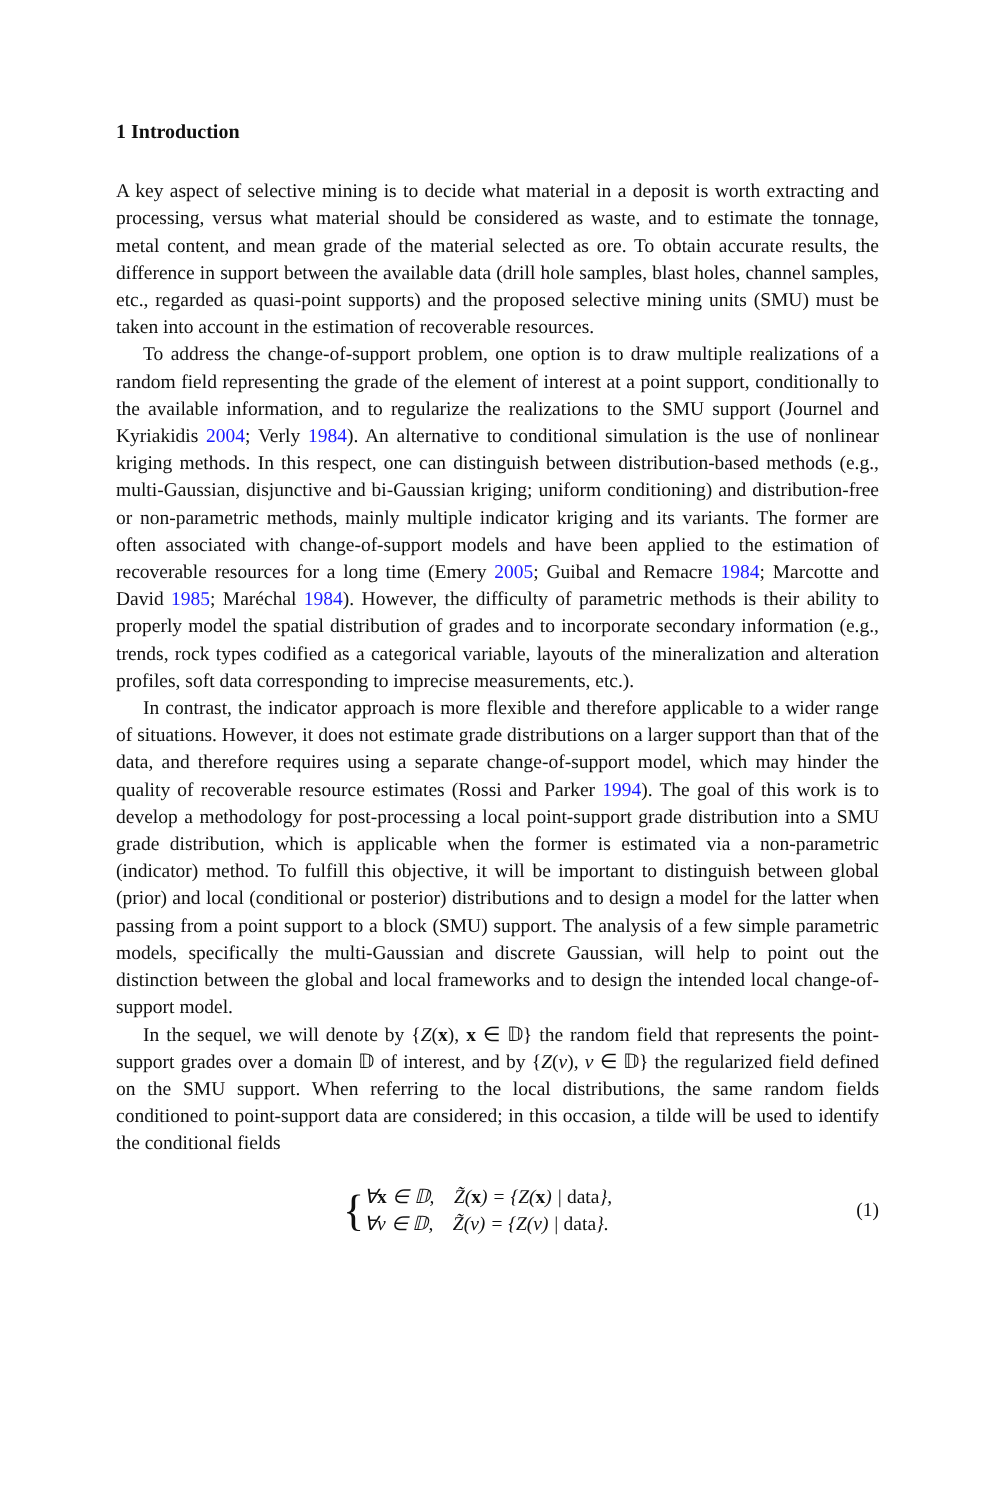1 Introduction
A key aspect of selective mining is to decide what material in a deposit is worth extracting and processing, versus what material should be considered as waste, and to estimate the tonnage, metal content, and mean grade of the material selected as ore. To obtain accurate results, the difference in support between the available data (drill hole samples, blast holes, channel samples, etc., regarded as quasi-point supports) and the proposed selective mining units (SMU) must be taken into account in the estimation of recoverable resources.
To address the change-of-support problem, one option is to draw multiple realizations of a random field representing the grade of the element of interest at a point support, conditionally to the available information, and to regularize the realizations to the SMU support (Journel and Kyriakidis 2004; Verly 1984). An alternative to conditional simulation is the use of nonlinear kriging methods. In this respect, one can distinguish between distribution-based methods (e.g., multi-Gaussian, disjunctive and bi-Gaussian kriging; uniform conditioning) and distribution-free or non-parametric methods, mainly multiple indicator kriging and its variants. The former are often associated with change-of-support models and have been applied to the estimation of recoverable resources for a long time (Emery 2005; Guibal and Remacre 1984; Marcotte and David 1985; Maréchal 1984). However, the difficulty of parametric methods is their ability to properly model the spatial distribution of grades and to incorporate secondary information (e.g., trends, rock types codified as a categorical variable, layouts of the mineralization and alteration profiles, soft data corresponding to imprecise measurements, etc.).
In contrast, the indicator approach is more flexible and therefore applicable to a wider range of situations. However, it does not estimate grade distributions on a larger support than that of the data, and therefore requires using a separate change-of-support model, which may hinder the quality of recoverable resource estimates (Rossi and Parker 1994). The goal of this work is to develop a methodology for post-processing a local point-support grade distribution into a SMU grade distribution, which is applicable when the former is estimated via a non-parametric (indicator) method. To fulfill this objective, it will be important to distinguish between global (prior) and local (conditional or posterior) distributions and to design a model for the latter when passing from a point support to a block (SMU) support. The analysis of a few simple parametric models, specifically the multi-Gaussian and discrete Gaussian, will help to point out the distinction between the global and local frameworks and to design the intended local change-of-support model.
In the sequel, we will denote by {Z(x), x ∈ 𝔻} the random field that represents the point-support grades over a domain 𝔻 of interest, and by {Z(v), v ∈ 𝔻} the regularized field defined on the SMU support. When referring to the local distributions, the same random fields conditioned to point-support data are considered; in this occasion, a tilde will be used to identify the conditional fields
{∀x ∈ 𝔻, Z̃(x) = {Z(x) | data},
∀v ∈ 𝔻, Z̃(v) = {Z(v) | data}.
(1)